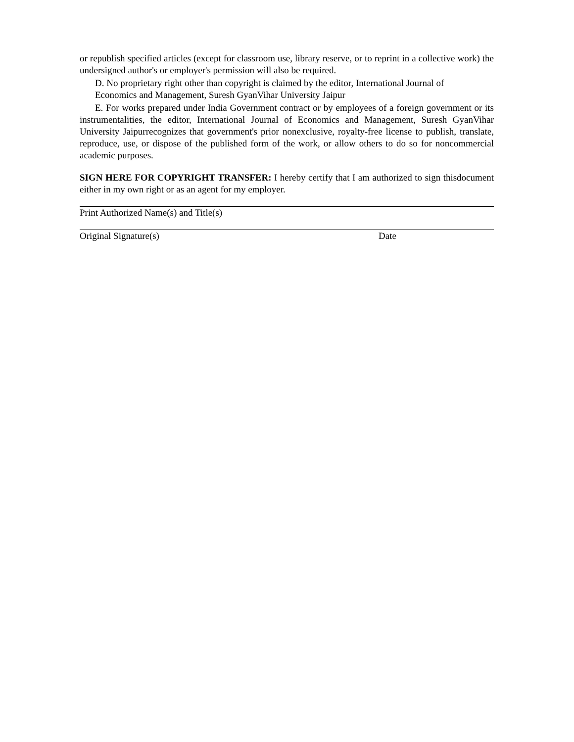or republish specified articles (except for classroom use, library reserve, or to reprint in a collective work) the undersigned author's or employer's permission will also be required.
D. No proprietary right other than copyright is claimed by the editor, International Journal of
Economics and Management, Suresh GyanVihar University Jaipur
E. For works prepared under India Government contract or by employees of a foreign government or its instrumentalities, the editor, International Journal of Economics and Management, Suresh GyanVihar University Jaipurrecognizes that government's prior nonexclusive, royalty-free license to publish, translate, reproduce, use, or dispose of the published form of the work, or allow others to do so for noncommercial academic purposes.
SIGN HERE FOR COPYRIGHT TRANSFER: I hereby certify that I am authorized to sign thisdocument either in my own right or as an agent for my employer.
Print Authorized Name(s) and Title(s)
Original Signature(s) Date